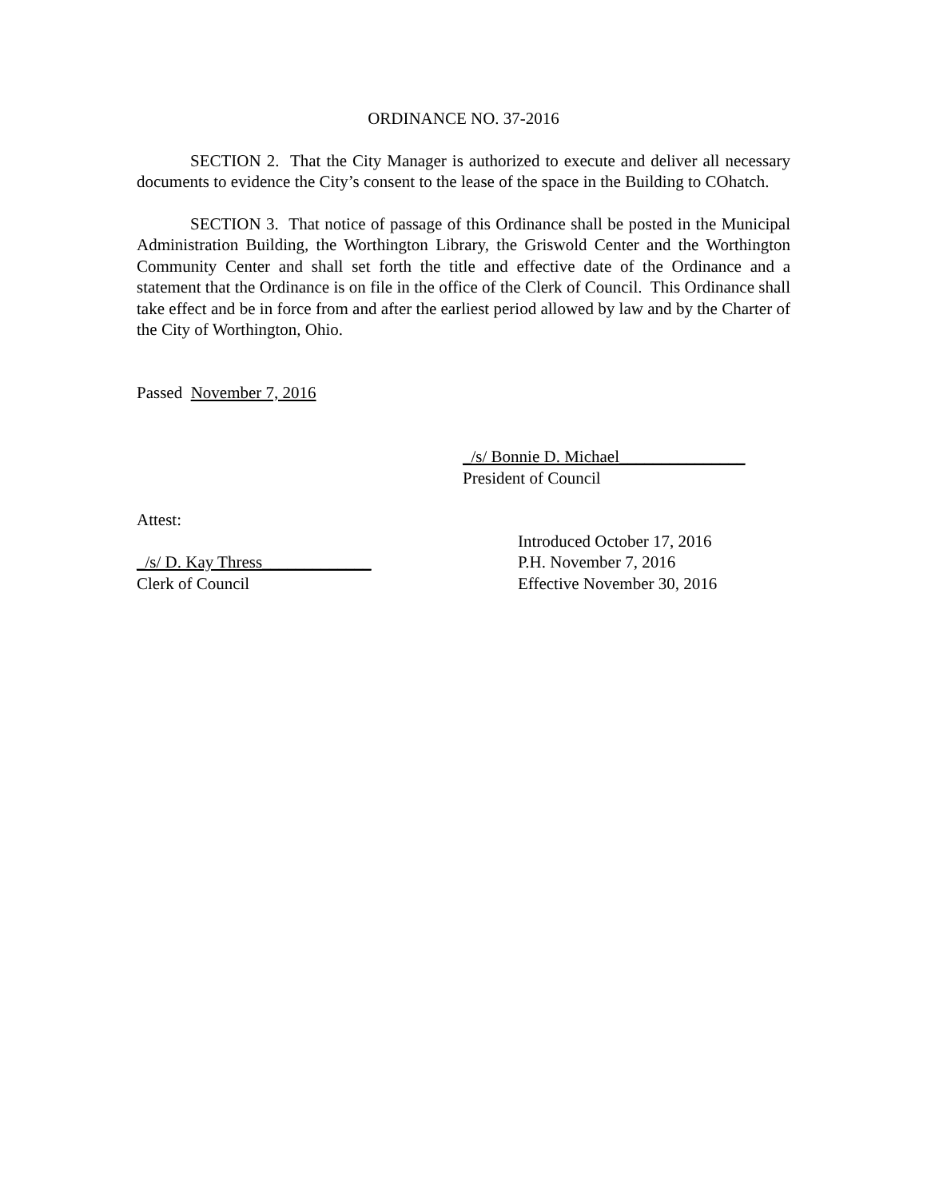ORDINANCE NO. 37-2016
SECTION 2. That the City Manager is authorized to execute and deliver all necessary documents to evidence the City’s consent to the lease of the space in the Building to COhatch.
SECTION 3. That notice of passage of this Ordinance shall be posted in the Municipal Administration Building, the Worthington Library, the Griswold Center and the Worthington Community Center and shall set forth the title and effective date of the Ordinance and a statement that the Ordinance is on file in the office of the Clerk of Council. This Ordinance shall take effect and be in force from and after the earliest period allowed by law and by the Charter of the City of Worthington, Ohio.
Passed November 7, 2016
_/s/ Bonnie D. Michael_______________
President of Council
Attest:
Introduced October 17, 2016
_/s/ D. Kay Thress_____________ P.H. November 7, 2016
Clerk of Council Effective November 30, 2016